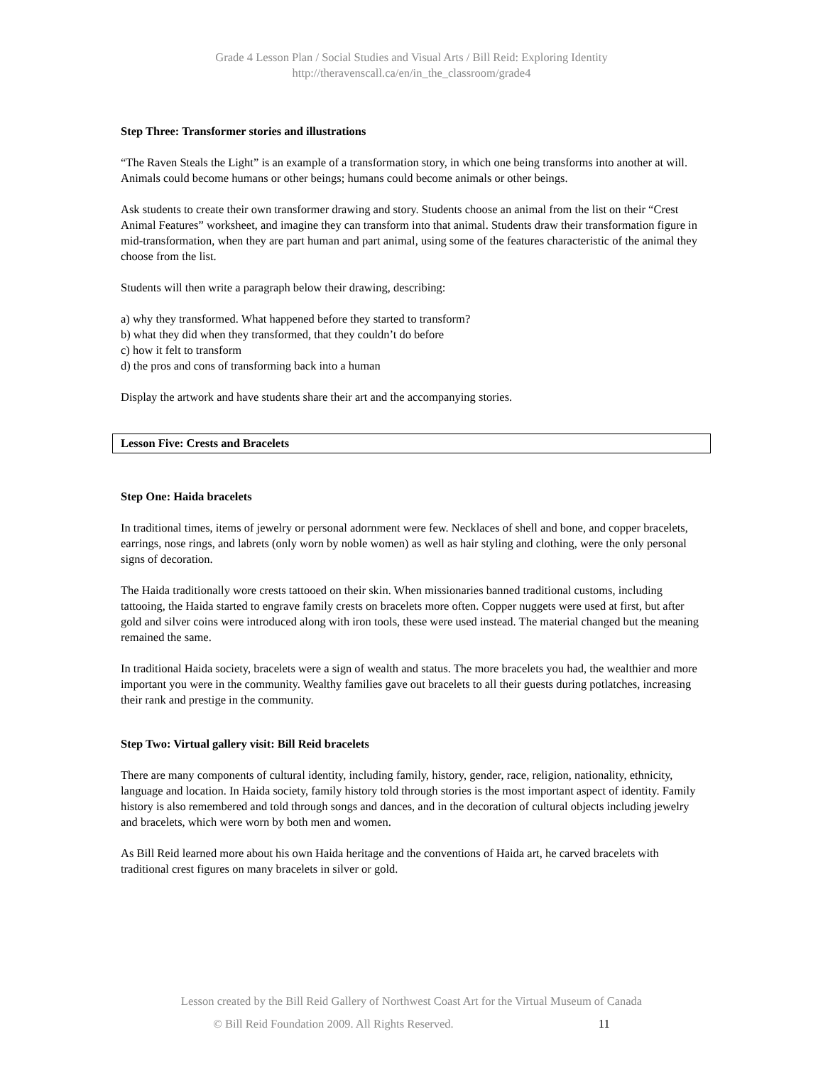Grade 4 Lesson Plan / Social Studies and Visual Arts / Bill Reid: Exploring Identity
http://theravenscall.ca/en/in_the_classroom/grade4
Step Three: Transformer stories and illustrations
“The Raven Steals the Light” is an example of a transformation story, in which one being transforms into another at will. Animals could become humans or other beings; humans could become animals or other beings.
Ask students to create their own transformer drawing and story. Students choose an animal from the list on their “Crest Animal Features” worksheet, and imagine they can transform into that animal. Students draw their transformation figure in mid-transformation, when they are part human and part animal, using some of the features characteristic of the animal they choose from the list.
Students will then write a paragraph below their drawing, describing:
a) why they transformed. What happened before they started to transform?
b) what they did when they transformed, that they couldn’t do before
c) how it felt to transform
d) the pros and cons of transforming back into a human
Display the artwork and have students share their art and the accompanying stories.
Lesson Five: Crests and Bracelets
Step One: Haida bracelets
In traditional times, items of jewelry or personal adornment were few. Necklaces of shell and bone, and copper bracelets, earrings, nose rings, and labrets (only worn by noble women) as well as hair styling and clothing, were the only personal signs of decoration.
The Haida traditionally wore crests tattooed on their skin. When missionaries banned traditional customs, including tattooing, the Haida started to engrave family crests on bracelets more often. Copper nuggets were used at first, but after gold and silver coins were introduced along with iron tools, these were used instead. The material changed but the meaning remained the same.
In traditional Haida society, bracelets were a sign of wealth and status. The more bracelets you had, the wealthier and more important you were in the community. Wealthy families gave out bracelets to all their guests during potlatches, increasing their rank and prestige in the community.
Step Two: Virtual gallery visit: Bill Reid bracelets
There are many components of cultural identity, including family, history, gender, race, religion, nationality, ethnicity, language and location. In Haida society, family history told through stories is the most important aspect of identity. Family history is also remembered and told through songs and dances, and in the decoration of cultural objects including jewelry and bracelets, which were worn by both men and women.
As Bill Reid learned more about his own Haida heritage and the conventions of Haida art, he carved bracelets with traditional crest figures on many bracelets in silver or gold.
Lesson created by the Bill Reid Gallery of Northwest Coast Art for the Virtual Museum of Canada
© Bill Reid Foundation 2009. All Rights Reserved. 11